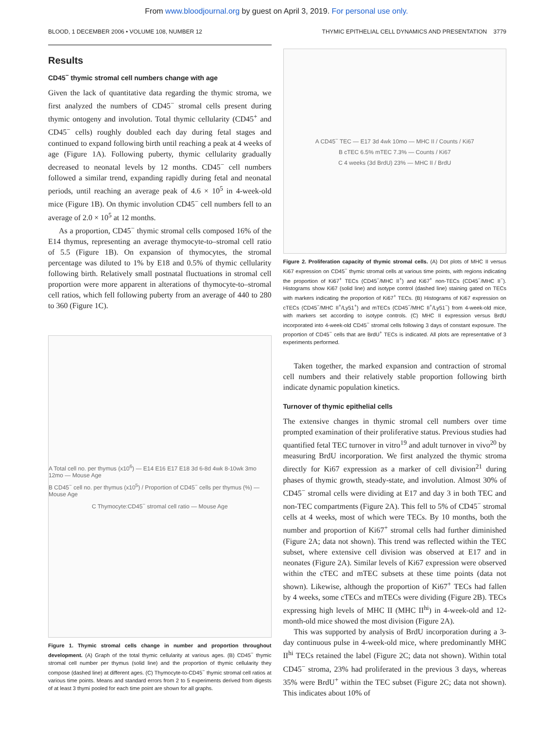From www.bloodjournal.org by guest on April 3, 2019. For personal use only.
BLOOD, 1 DECEMBER 2006 • VOLUME 108, NUMBER 12 THYMIC EPITHELIAL CELL DYNAMICS AND PRESENTATION 3779
Results
CD45<sup>−</sup> thymic stromal cell numbers change with age
Given the lack of quantitative data regarding the thymic stroma, we first analyzed the numbers of CD45<sup>−</sup> stromal cells present during thymic ontogeny and involution. Total thymic cellularity (CD45<sup>+</sup> and CD45<sup>−</sup> cells) roughly doubled each day during fetal stages and continued to expand following birth until reaching a peak at 4 weeks of age (Figure 1A). Following puberty, thymic cellularity gradually decreased to neonatal levels by 12 months. CD45<sup>−</sup> cell numbers followed a similar trend, expanding rapidly during fetal and neonatal periods, until reaching an average peak of 4.6 × 10<sup>5</sup> in 4-week-old mice (Figure 1B). On thymic involution CD45<sup>−</sup> cell numbers fell to an average of 2.0 × 10<sup>5</sup> at 12 months.
As a proportion, CD45<sup>−</sup> thymic stromal cells composed 16% of the E14 thymus, representing an average thymocyte-to–stromal cell ratio of 5.5 (Figure 1B). On expansion of thymocytes, the stromal percentage was diluted to 1% by E18 and 0.5% of thymic cellularity following birth. Relatively small postnatal fluctuations in stromal cell proportion were more apparent in alterations of thymocyte-to–stromal cell ratios, which fell following puberty from an average of 440 to 280 to 360 (Figure 1C).
A Total cell no. per thymus (x10<sup>6</sup>) — E14 E16 E17 E18 3d 6-8d 4wk 8-10wk 3mo 12mo — Mouse Age
B CD45<sup>−</sup> cell no. per thymus (x10<sup>5</sup>) / Proportion of CD45<sup>−</sup> cells per thymus (%) — Mouse Age
C Thymocyte:CD45<sup>−</sup> stromal cell ratio — Mouse Age
Figure 1. Thymic stromal cells change in number and proportion throughout development. (A) Graph of the total thymic cellularity at various ages. (B) CD45<sup>−</sup> thymic stromal cell number per thymus (solid line) and the proportion of thymic cellularity they compose (dashed line) at different ages. (C) Thymocyte-to-CD45<sup>−</sup> thymic stromal cell ratios at various time points. Means and standard errors from 2 to 5 experiments derived from digests of at least 3 thymi pooled for each time point are shown for all graphs.
A CD45<sup>−</sup> TEC — E17 3d 4wk 10mo — MHC II / Counts / Ki67
B cTEC 6.5% mTEC 7.3% — Counts / Ki67
C 4 weeks (3d BrdU) 23% — MHC II / BrdU
Figure 2. Proliferation capacity of thymic stromal cells. (A) Dot plots of MHC II versus Ki67 expression on CD45<sup>−</sup> thymic stromal cells at various time points, with regions indicating the proportion of Ki67<sup>+</sup> TECs (CD45<sup>−</sup>/MHC II<sup>+</sup>) and Ki67<sup>+</sup> non-TECs (CD45<sup>−</sup>/MHC II<sup>−</sup>). Histograms show Ki67 (solid line) and isotype control (dashed line) staining gated on TECs with markers indicating the proportion of Ki67<sup>+</sup> TECs. (B) Histograms of Ki67 expression on cTECs (CD45<sup>−</sup>/MHC II<sup>+</sup>/Ly51<sup>+</sup>) and mTECs (CD45<sup>−</sup>/MHC II<sup>+</sup>/Ly51<sup>−</sup>) from 4-week-old mice, with markers set according to isotype controls. (C) MHC II expression versus BrdU incorporated into 4-week-old CD45<sup>−</sup> stromal cells following 3 days of constant exposure. The proportion of CD45<sup>−</sup> cells that are BrdU<sup>+</sup> TECs is indicated. All plots are representative of 3 experiments performed.
Taken together, the marked expansion and contraction of stromal cell numbers and their relatively stable proportion following birth indicate dynamic population kinetics.
Turnover of thymic epithelial cells
The extensive changes in thymic stromal cell numbers over time prompted examination of their proliferative status. Previous studies had quantified fetal TEC turnover in vitro<sup>19</sup> and adult turnover in vivo<sup>20</sup> by measuring BrdU incorporation. We first analyzed the thymic stroma directly for Ki67 expression as a marker of cell division<sup>21</sup> during phases of thymic growth, steady-state, and involution. Almost 30% of CD45<sup>−</sup> stromal cells were dividing at E17 and day 3 in both TEC and non-TEC compartments (Figure 2A). This fell to 5% of CD45<sup>−</sup> stromal cells at 4 weeks, most of which were TECs. By 10 months, both the number and proportion of Ki67<sup>+</sup> stromal cells had further diminished (Figure 2A; data not shown). This trend was reflected within the TEC subset, where extensive cell division was observed at E17 and in neonates (Figure 2A). Similar levels of Ki67 expression were observed within the cTEC and mTEC subsets at these time points (data not shown). Likewise, although the proportion of Ki67<sup>+</sup> TECs had fallen by 4 weeks, some cTECs and mTECs were dividing (Figure 2B). TECs expressing high levels of MHC II (MHC II<sup>hi</sup>) in 4-week-old and 12-month-old mice showed the most division (Figure 2A).
This was supported by analysis of BrdU incorporation during a 3-day continuous pulse in 4-week-old mice, where predominantly MHC II<sup>hi</sup> TECs retained the label (Figure 2C; data not shown). Within total CD45<sup>−</sup> stroma, 23% had proliferated in the previous 3 days, whereas 35% were BrdU<sup>+</sup> within the TEC subset (Figure 2C; data not shown). This indicates about 10% of